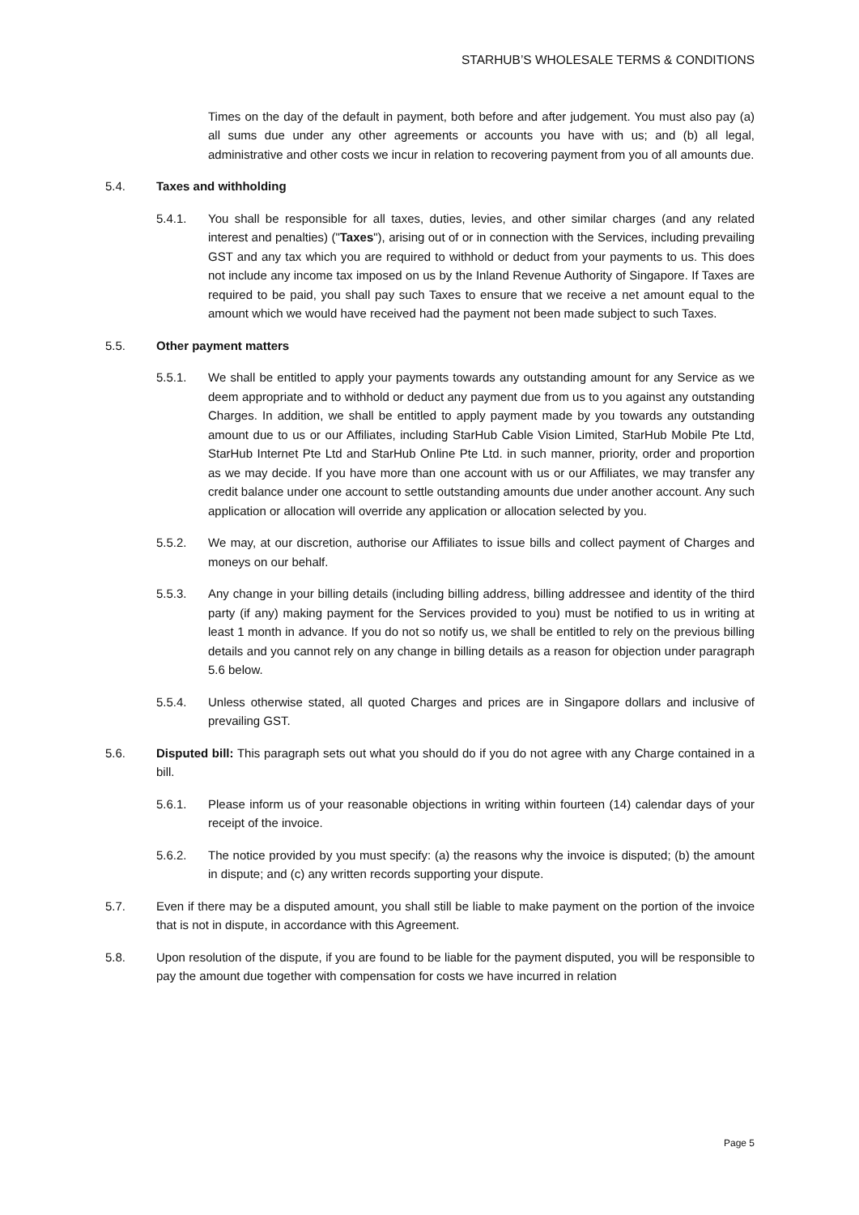STARHUB’S WHOLESALE TERMS & CONDITIONS
Times on the day of the default in payment, both before and after judgement. You must also pay (a) all sums due under any other agreements or accounts you have with us; and (b) all legal, administrative and other costs we incur in relation to recovering payment from you of all amounts due.
5.4. Taxes and withholding
5.4.1. You shall be responsible for all taxes, duties, levies, and other similar charges (and any related interest and penalties) ("Taxes"), arising out of or in connection with the Services, including prevailing GST and any tax which you are required to withhold or deduct from your payments to us. This does not include any income tax imposed on us by the Inland Revenue Authority of Singapore. If Taxes are required to be paid, you shall pay such Taxes to ensure that we receive a net amount equal to the amount which we would have received had the payment not been made subject to such Taxes.
5.5. Other payment matters
5.5.1. We shall be entitled to apply your payments towards any outstanding amount for any Service as we deem appropriate and to withhold or deduct any payment due from us to you against any outstanding Charges. In addition, we shall be entitled to apply payment made by you towards any outstanding amount due to us or our Affiliates, including StarHub Cable Vision Limited, StarHub Mobile Pte Ltd, StarHub Internet Pte Ltd and StarHub Online Pte Ltd. in such manner, priority, order and proportion as we may decide. If you have more than one account with us or our Affiliates, we may transfer any credit balance under one account to settle outstanding amounts due under another account. Any such application or allocation will override any application or allocation selected by you.
5.5.2. We may, at our discretion, authorise our Affiliates to issue bills and collect payment of Charges and moneys on our behalf.
5.5.3. Any change in your billing details (including billing address, billing addressee and identity of the third party (if any) making payment for the Services provided to you) must be notified to us in writing at least 1 month in advance. If you do not so notify us, we shall be entitled to rely on the previous billing details and you cannot rely on any change in billing details as a reason for objection under paragraph 5.6 below.
5.5.4. Unless otherwise stated, all quoted Charges and prices are in Singapore dollars and inclusive of prevailing GST.
5.6. Disputed bill: This paragraph sets out what you should do if you do not agree with any Charge contained in a bill.
5.6.1. Please inform us of your reasonable objections in writing within fourteen (14) calendar days of your receipt of the invoice.
5.6.2. The notice provided by you must specify: (a) the reasons why the invoice is disputed; (b) the amount in dispute; and (c) any written records supporting your dispute.
5.7. Even if there may be a disputed amount, you shall still be liable to make payment on the portion of the invoice that is not in dispute, in accordance with this Agreement.
5.8. Upon resolution of the dispute, if you are found to be liable for the payment disputed, you will be responsible to pay the amount due together with compensation for costs we have incurred in relation
Page 5